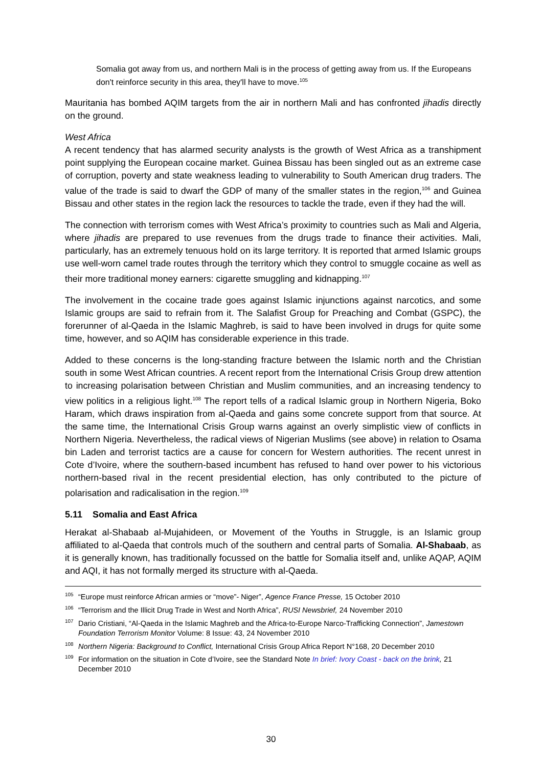Somalia got away from us, and northern Mali is in the process of getting away from us. If the Europeans don't reinforce security in this area, they'll have to move.<sup>105</sup>
Mauritania has bombed AQIM targets from the air in northern Mali and has confronted jihadis directly on the ground.
West Africa
A recent tendency that has alarmed security analysts is the growth of West Africa as a transhipment point supplying the European cocaine market. Guinea Bissau has been singled out as an extreme case of corruption, poverty and state weakness leading to vulnerability to South American drug traders. The value of the trade is said to dwarf the GDP of many of the smaller states in the region,<sup>106</sup> and Guinea Bissau and other states in the region lack the resources to tackle the trade, even if they had the will.
The connection with terrorism comes with West Africa’s proximity to countries such as Mali and Algeria, where jihadis are prepared to use revenues from the drugs trade to finance their activities. Mali, particularly, has an extremely tenuous hold on its large territory. It is reported that armed Islamic groups use well-worn camel trade routes through the territory which they control to smuggle cocaine as well as their more traditional money earners: cigarette smuggling and kidnapping.<sup>107</sup>
The involvement in the cocaine trade goes against Islamic injunctions against narcotics, and some Islamic groups are said to refrain from it. The Salafist Group for Preaching and Combat (GSPC), the forerunner of al-Qaeda in the Islamic Maghreb, is said to have been involved in drugs for quite some time, however, and so AQIM has considerable experience in this trade.
Added to these concerns is the long-standing fracture between the Islamic north and the Christian south in some West African countries. A recent report from the International Crisis Group drew attention to increasing polarisation between Christian and Muslim communities, and an increasing tendency to view politics in a religious light.<sup>108</sup> The report tells of a radical Islamic group in Northern Nigeria, Boko Haram, which draws inspiration from al-Qaeda and gains some concrete support from that source. At the same time, the International Crisis Group warns against an overly simplistic view of conflicts in Northern Nigeria. Nevertheless, the radical views of Nigerian Muslims (see above) in relation to Osama bin Laden and terrorist tactics are a cause for concern for Western authorities. The recent unrest in Cote d’Ivoire, where the southern-based incumbent has refused to hand over power to his victorious northern-based rival in the recent presidential election, has only contributed to the picture of polarisation and radicalisation in the region.<sup>109</sup>
5.11 Somalia and East Africa
Herakat al-Shabaab al-Mujahideen, or Movement of the Youths in Struggle, is an Islamic group affiliated to al-Qaeda that controls much of the southern and central parts of Somalia. Al-Shabaab, as it is generally known, has traditionally focussed on the battle for Somalia itself and, unlike AQAP, AQIM and AQI, it has not formally merged its structure with al-Qaeda.
<sup>105</sup> “Europe must reinforce African armies or “move”- Niger”, Agence France Presse, 15 October 2010
<sup>106</sup> “Terrorism and the Illicit Drug Trade in West and North Africa”, RUSI Newsbrief, 24 November 2010
<sup>107</sup> Dario Cristiani, “Al-Qaeda in the Islamic Maghreb and the Africa-to-Europe Narco-Trafficking Connection”, Jamestown Foundation Terrorism Monitor Volume: 8 Issue: 43, 24 November 2010
<sup>108</sup> Northern Nigeria: Background to Conflict, International Crisis Group Africa Report N°168, 20 December 2010
<sup>109</sup> For information on the situation in Cote d’Ivoire, see the Standard Note In brief: Ivory Coast - back on the brink, 21 December 2010
30